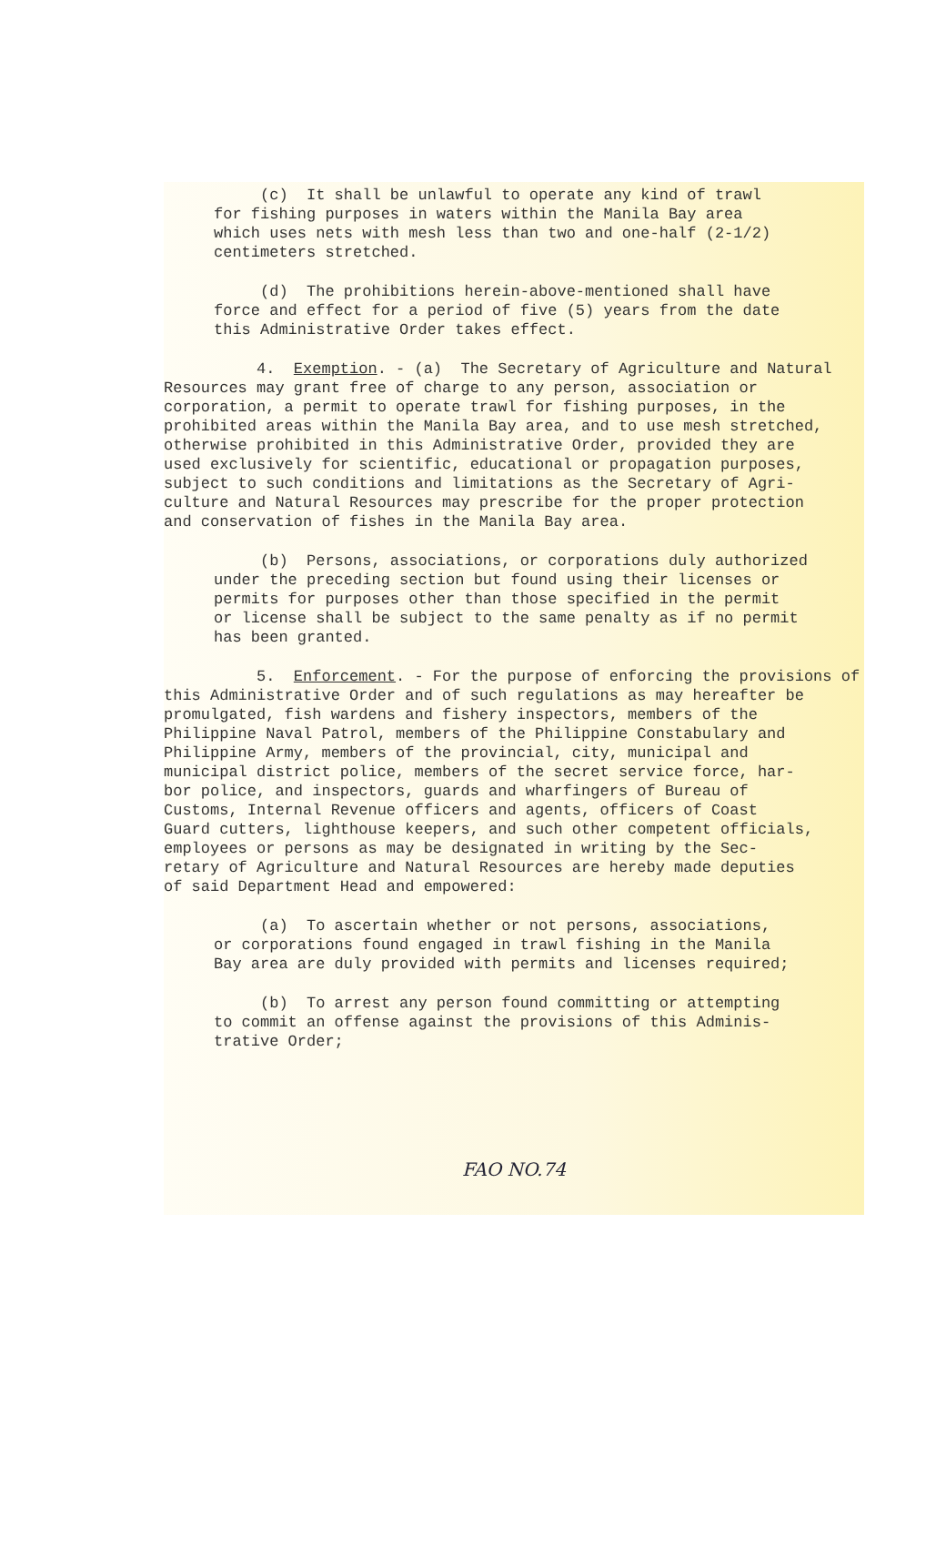(c) It shall be unlawful to operate any kind of trawl for fishing purposes in waters within the Manila Bay area which uses nets with mesh less than two and one-half (2-1/2) centimeters stretched.
(d) The prohibitions herein-above-mentioned shall have force and effect for a period of five (5) years from the date this Administrative Order takes effect.
4. Exemption. - (a) The Secretary of Agriculture and Natural Resources may grant free of charge to any person, association or corporation, a permit to operate trawl for fishing purposes, in the prohibited areas within the Manila Bay area, and to use mesh stretched, otherwise prohibited in this Administrative Order, provided they are used exclusively for scientific, educational or propagation purposes, subject to such conditions and limitations as the Secretary of Agri- culture and Natural Resources may prescribe for the proper protection and conservation of fishes in the Manila Bay area.
(b) Persons, associations, or corporations duly authorized under the preceding section but found using their licenses or permits for purposes other than those specified in the permit or license shall be subject to the same penalty as if no permit has been granted.
5. Enforcement. - For the purpose of enforcing the provisions of this Administrative Order and of such regulations as may hereafter be promulgated, fish wardens and fishery inspectors, members of the Philippine Naval Patrol, members of the Philippine Constabulary and Philippine Army, members of the provincial, city, municipal and municipal district police, members of the secret service force, har- bor police, and inspectors, guards and wharfingers of Bureau of Customs, Internal Revenue officers and agents, officers of Coast Guard cutters, lighthouse keepers, and such other competent officials, employees or persons as may be designated in writing by the Sec- retary of Agriculture and Natural Resources are hereby made deputies of said Department Head and empowered:
(a) To ascertain whether or not persons, associations, or corporations found engaged in trawl fishing in the Manila Bay area are duly provided with permits and licenses required;
(b) To arrest any person found committing or attempting to commit an offense against the provisions of this Adminis- trative Order;
FAO NO.74